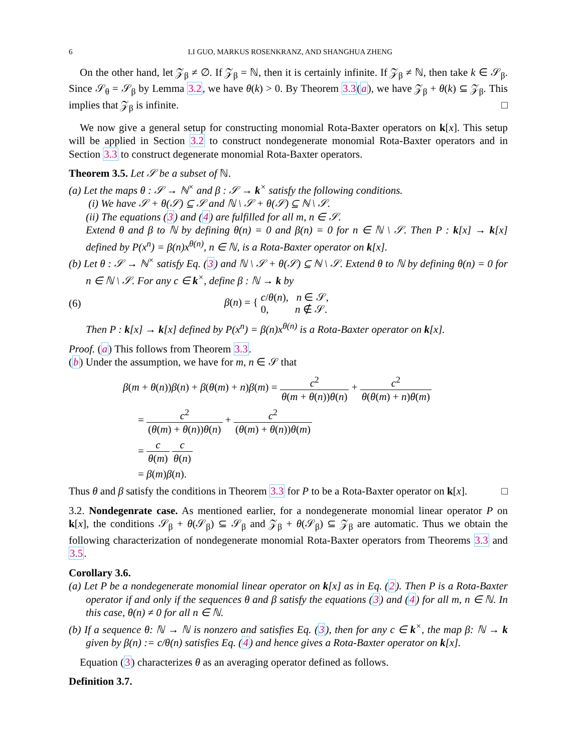6 LI GUO, MARKUS ROSENKRANZ, AND SHANGHUA ZHENG
On the other hand, let 𝒵<sub>β</sub> ≠ ∅. If 𝒵<sub>β</sub> = ℕ, then it is certainly infinite. If 𝒵<sub>β</sub> ≠ ℕ, then take k ∈ 𝒮<sub>β</sub>. Since 𝒮<sub>θ</sub> = 𝒮<sub>β</sub> by Lemma 3.2, we have θ(k) > 0. By Theorem 3.3(a), we have 𝒵<sub>β</sub> + θ(k) ⊆ 𝒵<sub>β</sub>. This implies that 𝒵<sub>β</sub> is infinite. □
We now give a general setup for constructing monomial Rota-Baxter operators on k[x]. This setup will be applied in Section 3.2 to construct nondegenerate monomial Rota-Baxter operators and in Section 3.3 to construct degenerate monomial Rota-Baxter operators.
Theorem 3.5. Let 𝒮 be a subset of ℕ.
(a) Let the maps θ : 𝒮 → ℕ<sup>×</sup> and β : 𝒮 → k<sup>×</sup> satisfy the following conditions.
(i) We have 𝒮 + θ(𝒮) ⊆ 𝒮 and ℕ \ 𝒮 + θ(𝒮) ⊆ ℕ \ 𝒮.
(ii) The equations (3) and (4) are fulfilled for all m, n ∈ 𝒮.
Extend θ and β to ℕ by defining θ(n) = 0 and β(n) = 0 for n ∈ ℕ \ 𝒮. Then P : k[x] → k[x] defined by P(x<sup>n</sup>) = β(n)x<sup>θ(n)</sup>, n ∈ ℕ, is a Rota-Baxter operator on k[x].
(b) Let θ : 𝒮 → ℕ<sup>×</sup> satisfy Eq. (3) and ℕ \ 𝒮 + θ(𝒮) ⊆ ℕ \ 𝒮. Extend θ to ℕ by defining θ(n) = 0 for n ∈ ℕ \ 𝒮. For any c ∈ k<sup>×</sup>, define β : ℕ → k by
(6) β(n) = { c/θ(n), n ∈ 𝒮,
0, n ∉ 𝒮.
Then P : k[x] → k[x] defined by P(x<sup>n</sup>) = β(n)x<sup>θ(n)</sup> is a Rota-Baxter operator on k[x].
Proof. (a) This follows from Theorem 3.3.
(b) Under the assumption, we have for m, n ∈ 𝒮 that
β(m + θ(n))β(n) + β(θ(m) + n)β(m) = c<sup>2</sup> θ(m + θ(n))θ(n) + c<sup>2</sup> θ(θ(m) + n)θ(m)
= c<sup>2</sup> (θ(m) + θ(n))θ(n) + c<sup>2</sup> (θ(m) + θ(n))θ(m)
= c θ(m) c θ(n)
= β(m)β(n).
Thus θ and β satisfy the conditions in Theorem 3.3 for P to be a Rota-Baxter operator on k[x]. □
3.2. Nondegenrate case. As mentioned earlier, for a nondegenerate monomial linear operator P on k[x], the conditions 𝒮<sub>β</sub> + θ(𝒮<sub>β</sub>) ⊆ 𝒮<sub>β</sub> and 𝒵<sub>β</sub> + θ(𝒮<sub>β</sub>) ⊆ 𝒵<sub>β</sub> are automatic. Thus we obtain the following characterization of nondegenerate monomial Rota-Baxter operators from Theorems 3.3 and 3.5.
Corollary 3.6.
(a) Let P be a nondegenerate monomial linear operator on k[x] as in Eq. (2). Then P is a Rota-Baxter operator if and only if the sequences θ and β satisfy the equations (3) and (4) for all m, n ∈ ℕ. In this case, θ(n) ≠ 0 for all n ∈ ℕ.
(b) If a sequence θ: ℕ → ℕ is nonzero and satisfies Eq. (3), then for any c ∈ k<sup>×</sup>, the map β: ℕ → k given by β(n) := c/θ(n) satisfies Eq. (4) and hence gives a Rota-Baxter operator on k[x].
Equation (3) characterizes θ as an averaging operator defined as follows.
Definition 3.7.